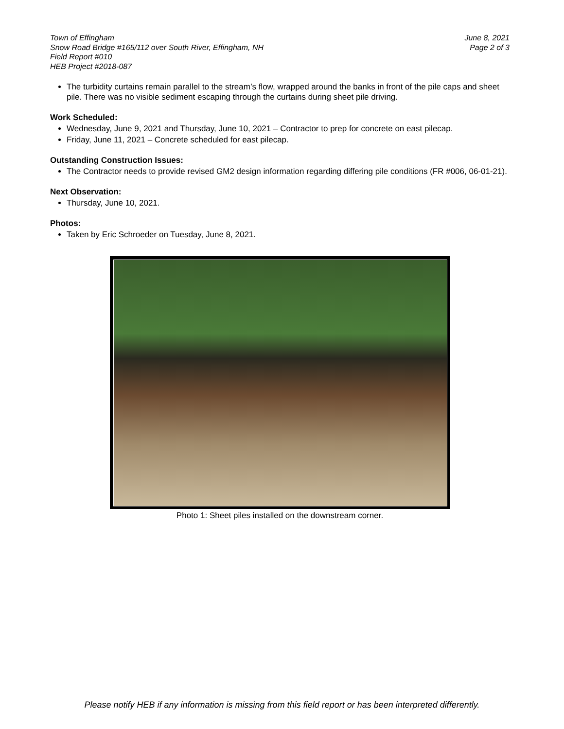Town of Effingham
Snow Road Bridge #165/112 over South River, Effingham, NH
Field Report #010
HEB Project #2018-087
June 8, 2021
Page 2 of 3
The turbidity curtains remain parallel to the stream’s flow, wrapped around the banks in front of the pile caps and sheet pile. There was no visible sediment escaping through the curtains during sheet pile driving.
Work Scheduled:
Wednesday, June 9, 2021 and Thursday, June 10, 2021 – Contractor to prep for concrete on east pilecap.
Friday, June 11, 2021 – Concrete scheduled for east pilecap.
Outstanding Construction Issues:
The Contractor needs to provide revised GM2 design information regarding differing pile conditions (FR #006, 06-01-21).
Next Observation:
Thursday, June 10, 2021.
Photos:
Taken by Eric Schroeder on Tuesday, June 8, 2021.
Photo 1: Sheet piles installed on the downstream corner.
Please notify HEB if any information is missing from this field report or has been interpreted differently.